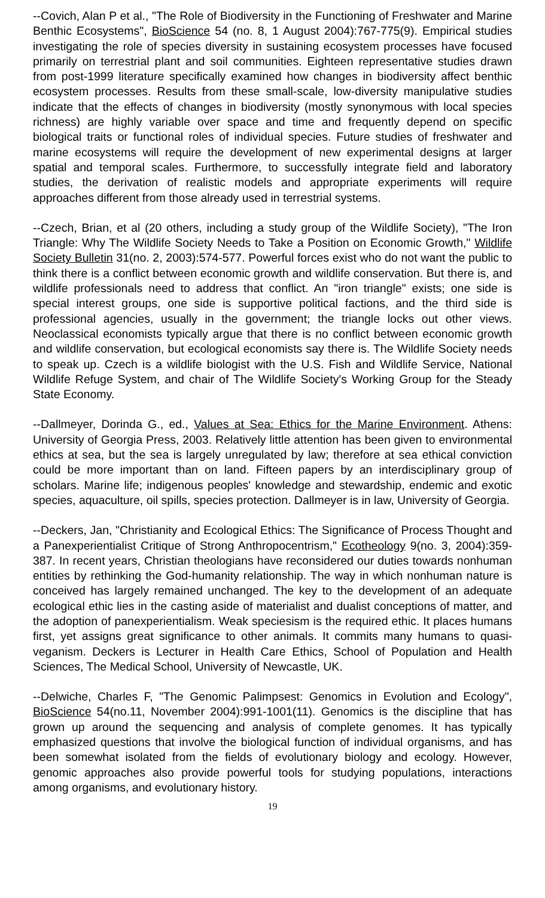--Covich, Alan P et al., "The Role of Biodiversity in the Functioning of Freshwater and Marine Benthic Ecosystems", BioScience 54 (no. 8, 1 August 2004):767-775(9). Empirical studies investigating the role of species diversity in sustaining ecosystem processes have focused primarily on terrestrial plant and soil communities. Eighteen representative studies drawn from post-1999 literature specifically examined how changes in biodiversity affect benthic ecosystem processes. Results from these small-scale, low-diversity manipulative studies indicate that the effects of changes in biodiversity (mostly synonymous with local species richness) are highly variable over space and time and frequently depend on specific biological traits or functional roles of individual species. Future studies of freshwater and marine ecosystems will require the development of new experimental designs at larger spatial and temporal scales. Furthermore, to successfully integrate field and laboratory studies, the derivation of realistic models and appropriate experiments will require approaches different from those already used in terrestrial systems.
--Czech, Brian, et al (20 others, including a study group of the Wildlife Society), "The Iron Triangle: Why The Wildlife Society Needs to Take a Position on Economic Growth," Wildlife Society Bulletin 31(no. 2, 2003):574-577. Powerful forces exist who do not want the public to think there is a conflict between economic growth and wildlife conservation. But there is, and wildlife professionals need to address that conflict. An "iron triangle" exists; one side is special interest groups, one side is supportive political factions, and the third side is professional agencies, usually in the government; the triangle locks out other views. Neoclassical economists typically argue that there is no conflict between economic growth and wildlife conservation, but ecological economists say there is. The Wildlife Society needs to speak up. Czech is a wildlife biologist with the U.S. Fish and Wildlife Service, National Wildlife Refuge System, and chair of The Wildlife Society's Working Group for the Steady State Economy.
--Dallmeyer, Dorinda G., ed., Values at Sea: Ethics for the Marine Environment. Athens: University of Georgia Press, 2003. Relatively little attention has been given to environmental ethics at sea, but the sea is largely unregulated by law; therefore at sea ethical conviction could be more important than on land. Fifteen papers by an interdisciplinary group of scholars. Marine life; indigenous peoples' knowledge and stewardship, endemic and exotic species, aquaculture, oil spills, species protection. Dallmeyer is in law, University of Georgia.
--Deckers, Jan, "Christianity and Ecological Ethics: The Significance of Process Thought and a Panexperientialist Critique of Strong Anthropocentrism," Ecotheology 9(no. 3, 2004):359-387. In recent years, Christian theologians have reconsidered our duties towards nonhuman entities by rethinking the God-humanity relationship. The way in which nonhuman nature is conceived has largely remained unchanged. The key to the development of an adequate ecological ethic lies in the casting aside of materialist and dualist conceptions of matter, and the adoption of panexperientialism. Weak speciesism is the required ethic. It places humans first, yet assigns great significance to other animals. It commits many humans to quasi-veganism. Deckers is Lecturer in Health Care Ethics, School of Population and Health Sciences, The Medical School, University of Newcastle, UK.
--Delwiche, Charles F, "The Genomic Palimpsest: Genomics in Evolution and Ecology", BioScience 54(no.11, November 2004):991-1001(11). Genomics is the discipline that has grown up around the sequencing and analysis of complete genomes. It has typically emphasized questions that involve the biological function of individual organisms, and has been somewhat isolated from the fields of evolutionary biology and ecology. However, genomic approaches also provide powerful tools for studying populations, interactions among organisms, and evolutionary history.
19